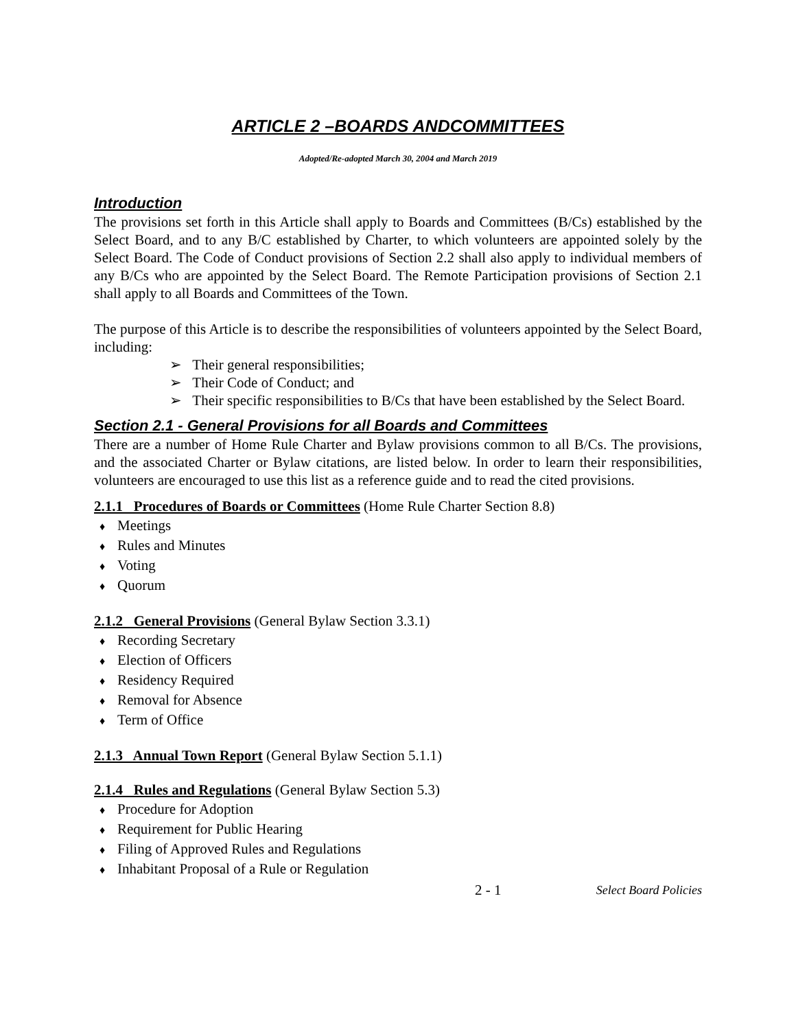ARTICLE 2 –BOARDS ANDCOMMITTEES
Adopted/Re-adopted March 30, 2004 and March 2019
Introduction
The provisions set forth in this Article shall apply to Boards and Committees (B/Cs) established by the Select Board, and to any B/C established by Charter, to which volunteers are appointed solely by the Select Board. The Code of Conduct provisions of Section 2.2 shall also apply to individual members of any B/Cs who are appointed by the Select Board. The Remote Participation provisions of Section 2.1 shall apply to all Boards and Committees of the Town.
The purpose of this Article is to describe the responsibilities of volunteers appointed by the Select Board, including:
➢ Their general responsibilities;
➢ Their Code of Conduct; and
➢ Their specific responsibilities to B/Cs that have been established by the Select Board.
Section 2.1 - General Provisions for all Boards and Committees
There are a number of Home Rule Charter and Bylaw provisions common to all B/Cs. The provisions, and the associated Charter or Bylaw citations, are listed below. In order to learn their responsibilities, volunteers are encouraged to use this list as a reference guide and to read the cited provisions.
2.1.1 Procedures of Boards or Committees (Home Rule Charter Section 8.8)
♦ Meetings
♦ Rules and Minutes
♦ Voting
♦ Quorum
2.1.2 General Provisions (General Bylaw Section 3.3.1)
♦ Recording Secretary
♦ Election of Officers
♦ Residency Required
♦ Removal for Absence
♦ Term of Office
2.1.3 Annual Town Report (General Bylaw Section 5.1.1)
2.1.4 Rules and Regulations (General Bylaw Section 5.3)
♦ Procedure for Adoption
♦ Requirement for Public Hearing
♦ Filing of Approved Rules and Regulations
♦ Inhabitant Proposal of a Rule or Regulation
2 - 1 Select Board Policies